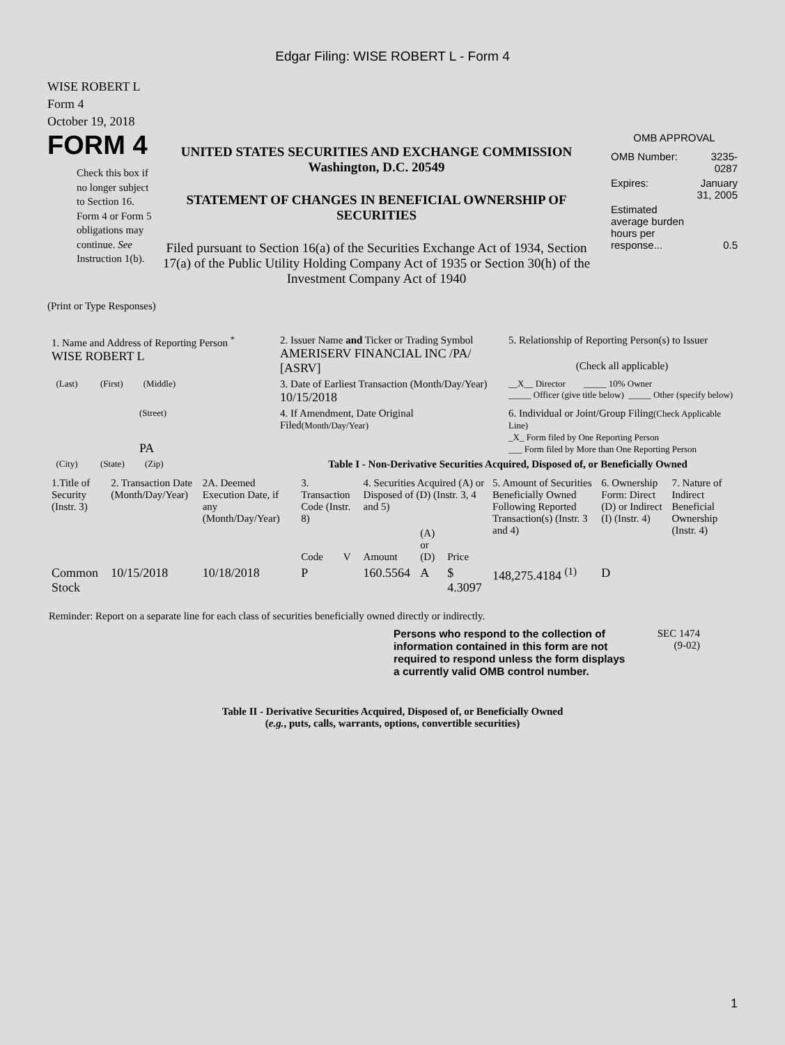Edgar Filing: WISE ROBERT L - Form 4
WISE ROBERT L
Form 4
October 19, 2018
FORM 4
Check this box if no longer subject to Section 16. Form 4 or Form 5 obligations may continue. See Instruction 1(b).
UNITED STATES SECURITIES AND EXCHANGE COMMISSION
Washington, D.C. 20549
STATEMENT OF CHANGES IN BENEFICIAL OWNERSHIP OF SECURITIES
Filed pursuant to Section 16(a) of the Securities Exchange Act of 1934, Section 17(a) of the Public Utility Holding Company Act of 1935 or Section 30(h) of the Investment Company Act of 1940
OMB APPROVAL
| OMB Number: | 3235-0287 |
| Expires: | January 31, 2005 |
| Estimated average burden hours per response... | 0.5 |
(Print or Type Responses)
| 1. Name and Address of Reporting Person <sup>*</sup> WISE ROBERT L | 2. Issuer Name and Ticker or Trading Symbol AMERISERV FINANCIAL INC /PA/ [ASRV] | 5. Relationship of Reporting Person(s) to Issuer (Check all applicable) |
| (Last) (First) (Middle) | 3. Date of Earliest Transaction (Month/Day/Year) 10/15/2018 | __X__ Director _____ 10% Owner _____ Officer (give title below) _____ Other (specify below) |
| (Street) PA | 4. If Amendment, Date Original Filed (Month/Day/Year) | 6. Individual or Joint/Group Filing (Check Applicable Line) _X_ Form filed by One Reporting Person ___ Form filed by More than One Reporting Person |
| (City) (State) (Zip) | Table I - Non-Derivative Securities Acquired, Disposed of, or Beneficially Owned | |
| 1.Title of Security (Instr. 3) | 2. Transaction Date (Month/Day/Year) | 2A. Deemed Execution Date, if any (Month/Day/Year) | 3. Transaction Code (Instr. 8) | | 4. Securities Acquired (A) or Disposed of (D) (Instr. 3, 4 and 5) | | | 5. Amount of Securities Beneficially Owned Following Reported Transaction(s) (Instr. 3 and 4) | 6. Ownership Form: Direct (D) or Indirect (I) (Instr. 4) | 7. Nature of Indirect Beneficial Ownership (Instr. 4) |
| --- | --- | --- | --- | --- | --- | --- | --- | --- | --- | --- |
| | | | Code | V | Amount | (A) or (D) | Price | | | |
| Common Stock | 10/15/2018 | 10/18/2018 | P | | 160.5564 | A | $ 4.3097 | 148,275.4184 <sup>(1)</sup> | D | |
Reminder: Report on a separate line for each class of securities beneficially owned directly or indirectly.
Persons who respond to the collection of information contained in this form are not required to respond unless the form displays a currently valid OMB control number.
SEC 1474
(9-02)
Table II - Derivative Securities Acquired, Disposed of, or Beneficially Owned
(e.g., puts, calls, warrants, options, convertible securities)
1